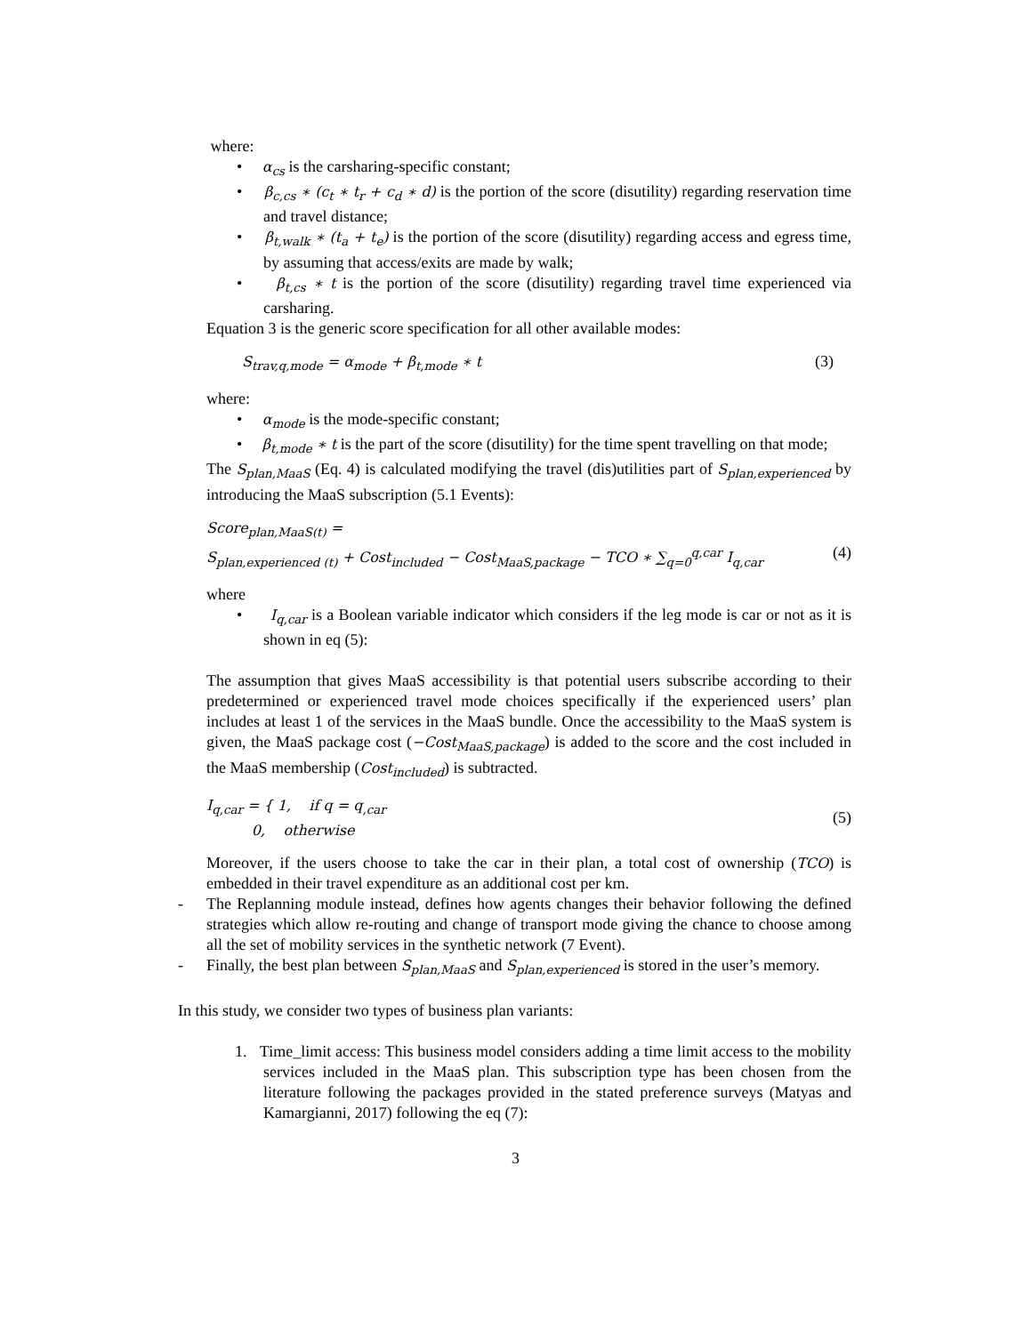where:
• α<sub>cs</sub> is the carsharing-specific constant;
• β<sub>c,cs</sub> ∗ (c<sub>t</sub> ∗ t<sub>r</sub> + c<sub>d</sub> ∗ d) is the portion of the score (disutility) regarding reservation time and travel distance;
• β<sub>t,walk</sub> ∗ (t<sub>a</sub> + t<sub>e</sub>) is the portion of the score (disutility) regarding access and egress time, by assuming that access/exits are made by walk;
• β<sub>t,cs</sub> ∗ t is the portion of the score (disutility) regarding travel time experienced via carsharing.
Equation 3 is the generic score specification for all other available modes:
S<sub>trav,q,mode</sub> = α<sub>mode</sub> + β<sub>t,mode</sub> ∗ t (3)
where:
• α<sub>mode</sub> is the mode-specific constant;
• β<sub>t,mode</sub> ∗ t is the part of the score (disutility) for the time spent travelling on that mode;
The S<sub>plan,MaaS</sub> (Eq. 4) is calculated modifying the travel (dis)utilities part of S<sub>plan,experienced</sub> by introducing the MaaS subscription (5.1 Events):
Score<sub>plan,MaaS(t)</sub> =
S<sub>plan,experienced (t)</sub> + Cost<sub>included</sub> − Cost<sub>MaaS,package</sub> − TCO ∗ ∑<sub>q=0</sub><sup>q,car</sup> I<sub>q,car</sub> (4)
where
• I<sub>q,car</sub> is a Boolean variable indicator which considers if the leg mode is car or not as it is shown in eq (5):
The assumption that gives MaaS accessibility is that potential users subscribe according to their predetermined or experienced travel mode choices specifically if the experienced users’ plan includes at least 1 of the services in the MaaS bundle. Once the accessibility to the MaaS system is given, the MaaS package cost (−Cost<sub>MaaS,package</sub>) is added to the score and the cost included in the MaaS membership (Cost<sub>included</sub>) is subtracted.
I<sub>q,car</sub> = { 1, if q = q<sub>,car</sub>
0, otherwise (5)
Moreover, if the users choose to take the car in their plan, a total cost of ownership (TCO) is embedded in their travel expenditure as an additional cost per km.
- The Replanning module instead, defines how agents changes their behavior following the defined strategies which allow re-routing and change of transport mode giving the chance to choose among all the set of mobility services in the synthetic network (7 Event).
- Finally, the best plan between S<sub>plan,MaaS</sub> and S<sub>plan,experienced</sub> is stored in the user’s memory.
In this study, we consider two types of business plan variants:
1. Time_limit access: This business model considers adding a time limit access to the mobility services included in the MaaS plan. This subscription type has been chosen from the literature following the packages provided in the stated preference surveys (Matyas and Kamargianni, 2017) following the eq (7):
3